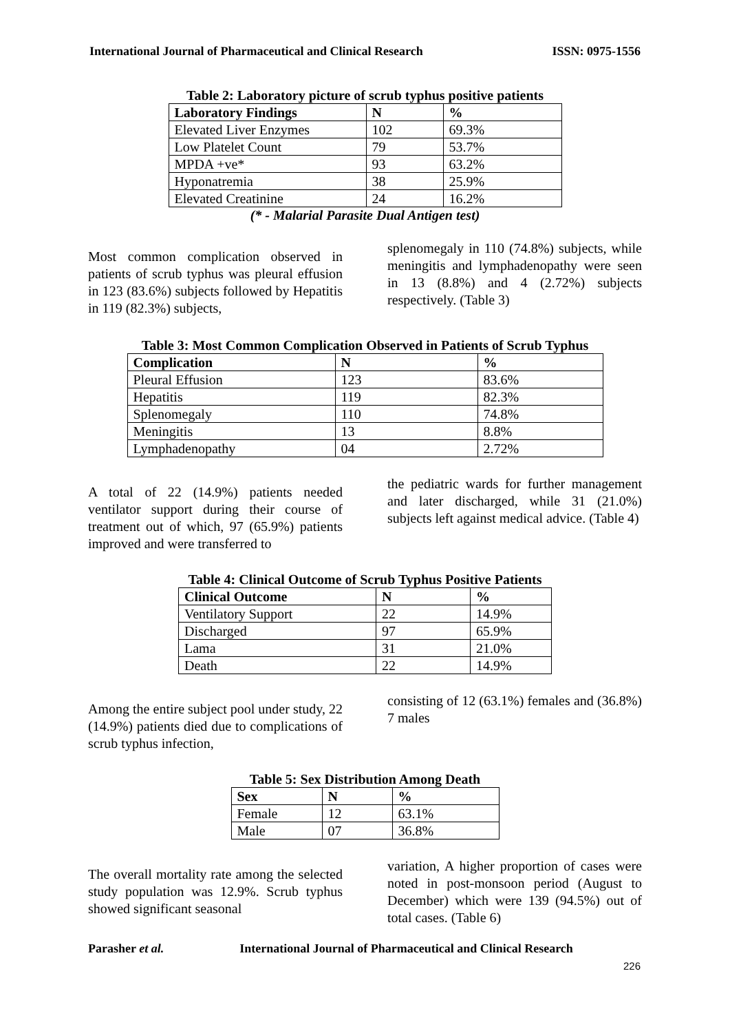International Journal of Pharmaceutical and Clinical Research ISSN: 0975-1556
Table 2: Laboratory picture of scrub typhus positive patients
| Laboratory Findings | N | % |
| --- | --- | --- |
| Elevated Liver Enzymes | 102 | 69.3% |
| Low Platelet Count | 79 | 53.7% |
| MPDA +ve* | 93 | 63.2% |
| Hyponatremia | 38 | 25.9% |
| Elevated Creatinine | 24 | 16.2% |
(* - Malarial Parasite Dual Antigen test)
Most common complication observed in patients of scrub typhus was pleural effusion in 123 (83.6%) subjects followed by Hepatitis in 119 (82.3%) subjects,
splenomegaly in 110 (74.8%) subjects, while meningitis and lymphadenopathy were seen in 13 (8.8%) and 4 (2.72%) subjects respectively. (Table 3)
Table 3: Most Common Complication Observed in Patients of Scrub Typhus
| Complication | N | % |
| --- | --- | --- |
| Pleural Effusion | 123 | 83.6% |
| Hepatitis | 119 | 82.3% |
| Splenomegaly | 110 | 74.8% |
| Meningitis | 13 | 8.8% |
| Lymphadenopathy | 04 | 2.72% |
A total of 22 (14.9%) patients needed ventilator support during their course of treatment out of which, 97 (65.9%) patients improved and were transferred to
the pediatric wards for further management and later discharged, while 31 (21.0%) subjects left against medical advice. (Table 4)
Table 4: Clinical Outcome of Scrub Typhus Positive Patients
| Clinical Outcome | N | % |
| --- | --- | --- |
| Ventilatory Support | 22 | 14.9% |
| Discharged | 97 | 65.9% |
| Lama | 31 | 21.0% |
| Death | 22 | 14.9% |
Among the entire subject pool under study, 22 (14.9%) patients died due to complications of scrub typhus infection,
consisting of 12 (63.1%) females and (36.8%) 7 males
Table 5: Sex Distribution Among Death
| Sex | N | % |
| --- | --- | --- |
| Female | 12 | 63.1% |
| Male | 07 | 36.8% |
The overall mortality rate among the selected study population was 12.9%. Scrub typhus showed significant seasonal
variation, A higher proportion of cases were noted in post-monsoon period (August to December) which were 139 (94.5%) out of total cases. (Table 6)
Parasher et al. International Journal of Pharmaceutical and Clinical Research
226